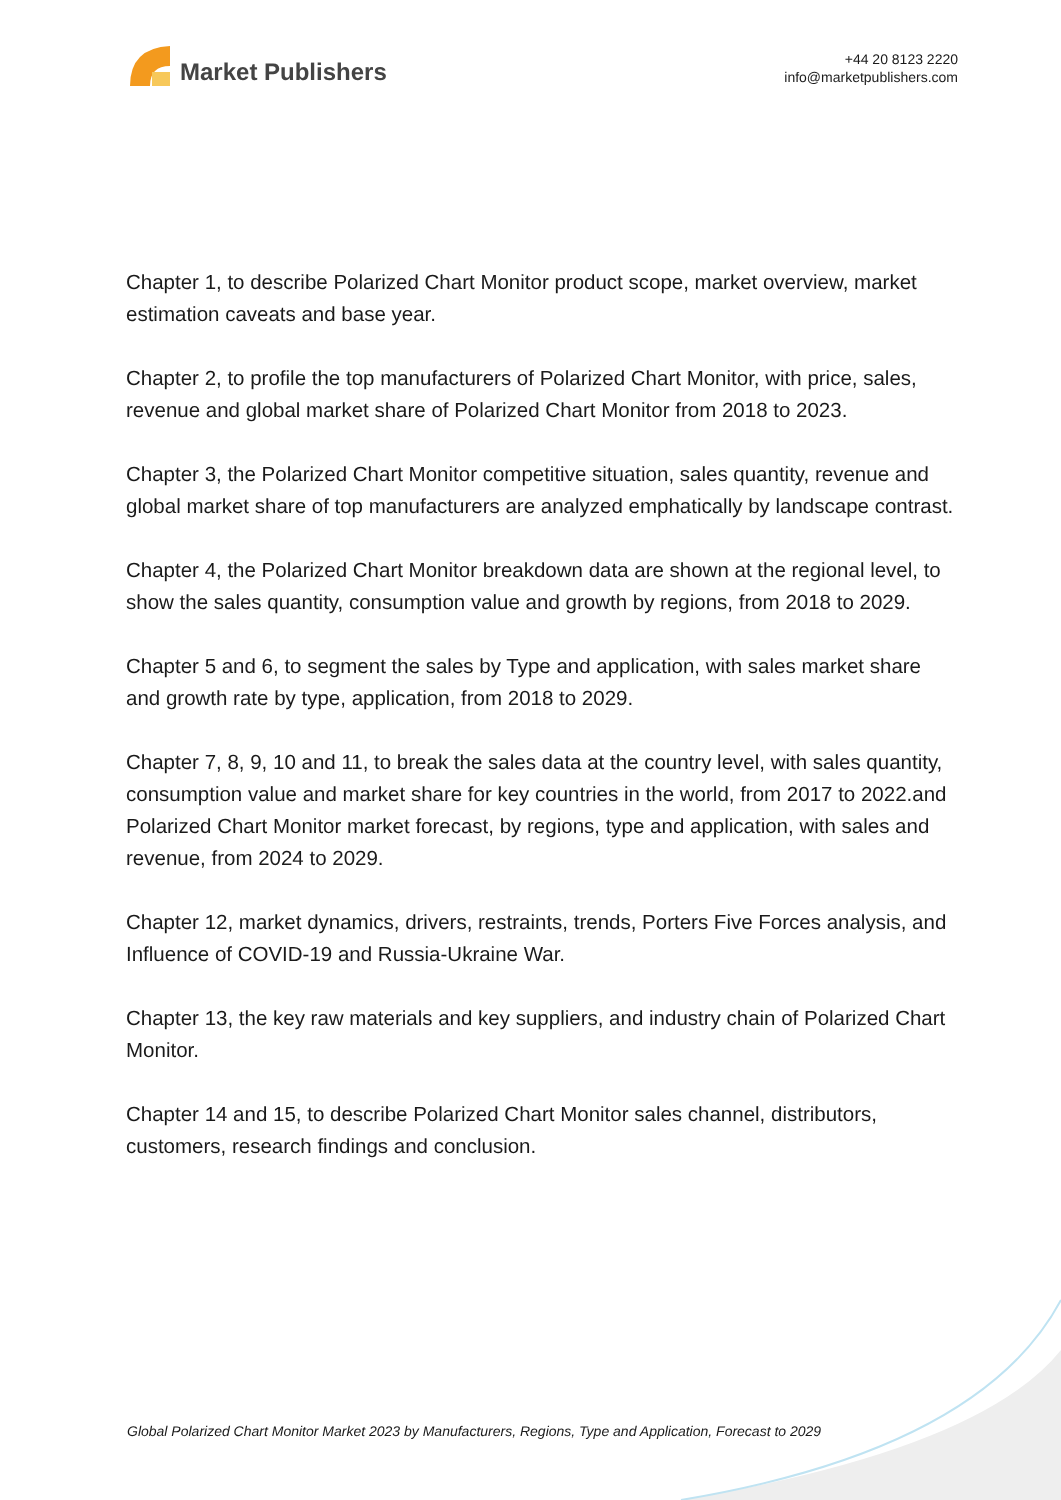Market Publishers
+44 20 8123 2220
info@marketpublishers.com
Chapter 1, to describe Polarized Chart Monitor product scope, market overview, market estimation caveats and base year.
Chapter 2, to profile the top manufacturers of Polarized Chart Monitor, with price, sales, revenue and global market share of Polarized Chart Monitor from 2018 to 2023.
Chapter 3, the Polarized Chart Monitor competitive situation, sales quantity, revenue and global market share of top manufacturers are analyzed emphatically by landscape contrast.
Chapter 4, the Polarized Chart Monitor breakdown data are shown at the regional level, to show the sales quantity, consumption value and growth by regions, from 2018 to 2029.
Chapter 5 and 6, to segment the sales by Type and application, with sales market share and growth rate by type, application, from 2018 to 2029.
Chapter 7, 8, 9, 10 and 11, to break the sales data at the country level, with sales quantity, consumption value and market share for key countries in the world, from 2017 to 2022.and Polarized Chart Monitor market forecast, by regions, type and application, with sales and revenue, from 2024 to 2029.
Chapter 12, market dynamics, drivers, restraints, trends, Porters Five Forces analysis, and Influence of COVID-19 and Russia-Ukraine War.
Chapter 13, the key raw materials and key suppliers, and industry chain of Polarized Chart Monitor.
Chapter 14 and 15, to describe Polarized Chart Monitor sales channel, distributors, customers, research findings and conclusion.
Global Polarized Chart Monitor Market 2023 by Manufacturers, Regions, Type and Application, Forecast to 2029